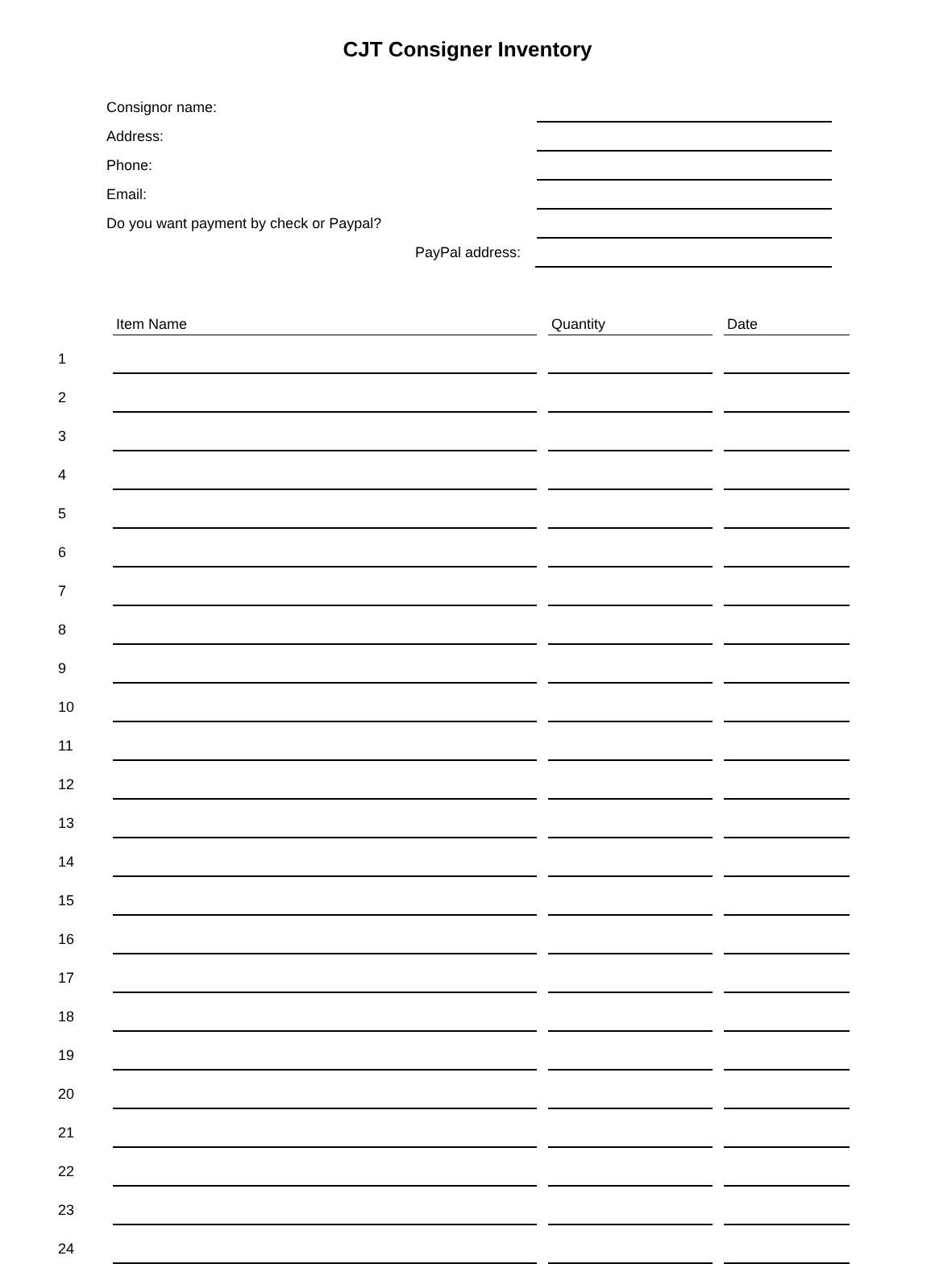CJT Consigner Inventory
Consignor name:
Address:
Phone:
Email:
Do you want payment by check or Paypal?
PayPal address:
| | Item Name | | Quantity | | Date |
| --- | --- | --- | --- | --- | --- |
| 1 | | | | | |
| 2 | | | | | |
| 3 | | | | | |
| 4 | | | | | |
| 5 | | | | | |
| 6 | | | | | |
| 7 | | | | | |
| 8 | | | | | |
| 9 | | | | | |
| 10 | | | | | |
| 11 | | | | | |
| 12 | | | | | |
| 13 | | | | | |
| 14 | | | | | |
| 15 | | | | | |
| 16 | | | | | |
| 17 | | | | | |
| 18 | | | | | |
| 19 | | | | | |
| 20 | | | | | |
| 21 | | | | | |
| 22 | | | | | |
| 23 | | | | | |
| 24 | | | | | |